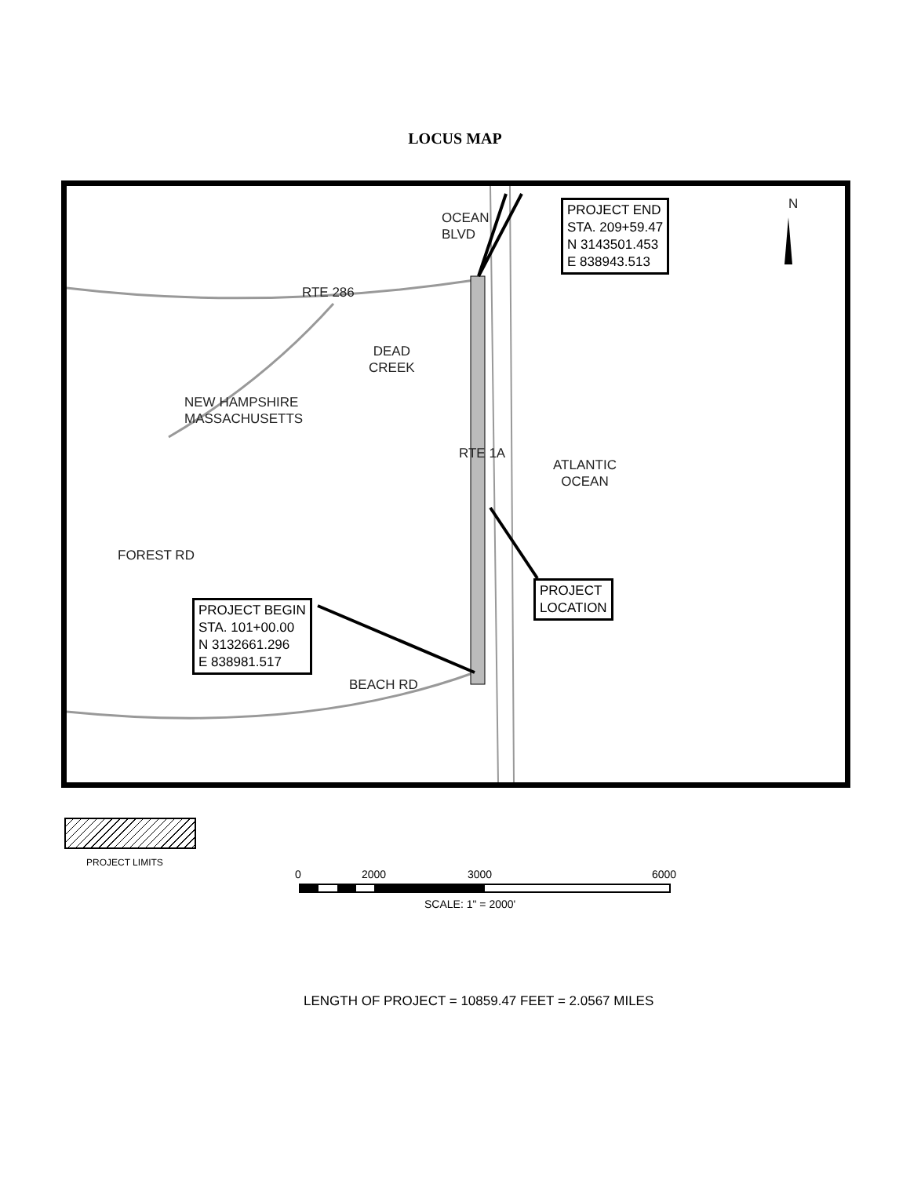LOCUS MAP
N
PROJECT END
STA. 209+59.47
N 3143501.453
E 838943.513
OCEAN
BLVD
RTE 286
DEAD
CREEK
NEW HAMPSHIRE
MASSACHUSETTS
RTE 1A
ATLANTIC
OCEAN
FOREST RD
PROJECT
LOCATION
PROJECT BEGIN
STA. 101+00.00
N 3132661.296
E 838981.517
BEACH RD
PROJECT LIMITS
0 2000 3000 6000
SCALE: 1" = 2000'
LENGTH OF PROJECT = 10859.47 FEET = 2.0567 MILES